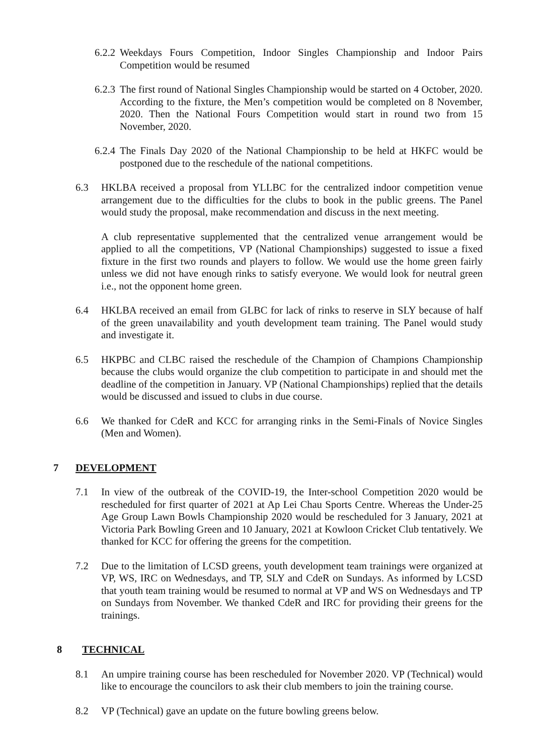6.2.2
Weekdays Fours Competition, Indoor Singles Championship and Indoor Pairs Competition would be resumed
6.2.3
The first round of National Singles Championship would be started on 4 October, 2020. According to the fixture, the Men’s competition would be completed on 8 November, 2020. Then the National Fours Competition would start in round two from 15 November, 2020.
6.2.4
The Finals Day 2020 of the National Championship to be held at HKFC would be postponed due to the reschedule of the national competitions.
6.3 HKLBA received a proposal from YLLBC for the centralized indoor competition venue arrangement due to the difficulties for the clubs to book in the public greens. The Panel would study the proposal, make recommendation and discuss in the next meeting.
A club representative supplemented that the centralized venue arrangement would be applied to all the competitions, VP (National Championships) suggested to issue a fixed fixture in the first two rounds and players to follow. We would use the home green fairly unless we did not have enough rinks to satisfy everyone. We would look for neutral green i.e., not the opponent home green.
6.4 HKLBA received an email from GLBC for lack of rinks to reserve in SLY because of half of the green unavailability and youth development team training. The Panel would study and investigate it.
6.5 HKPBC and CLBC raised the reschedule of the Champion of Champions Championship because the clubs would organize the club competition to participate in and should met the deadline of the competition in January. VP (National Championships) replied that the details would be discussed and issued to clubs in due course.
6.6 We thanked for CdeR and KCC for arranging rinks in the Semi-Finals of Novice Singles (Men and Women).
7 DEVELOPMENT
7.1 In view of the outbreak of the COVID-19, the Inter-school Competition 2020 would be rescheduled for first quarter of 2021 at Ap Lei Chau Sports Centre. Whereas the Under-25 Age Group Lawn Bowls Championship 2020 would be rescheduled for 3 January, 2021 at Victoria Park Bowling Green and 10 January, 2021 at Kowloon Cricket Club tentatively. We thanked for KCC for offering the greens for the competition.
7.2 Due to the limitation of LCSD greens, youth development team trainings were organized at VP, WS, IRC on Wednesdays, and TP, SLY and CdeR on Sundays. As informed by LCSD that youth team training would be resumed to normal at VP and WS on Wednesdays and TP on Sundays from November. We thanked CdeR and IRC for providing their greens for the trainings.
8 TECHNICAL
8.1 An umpire training course has been rescheduled for November 2020. VP (Technical) would like to encourage the councilors to ask their club members to join the training course.
8.2 VP (Technical) gave an update on the future bowling greens below.